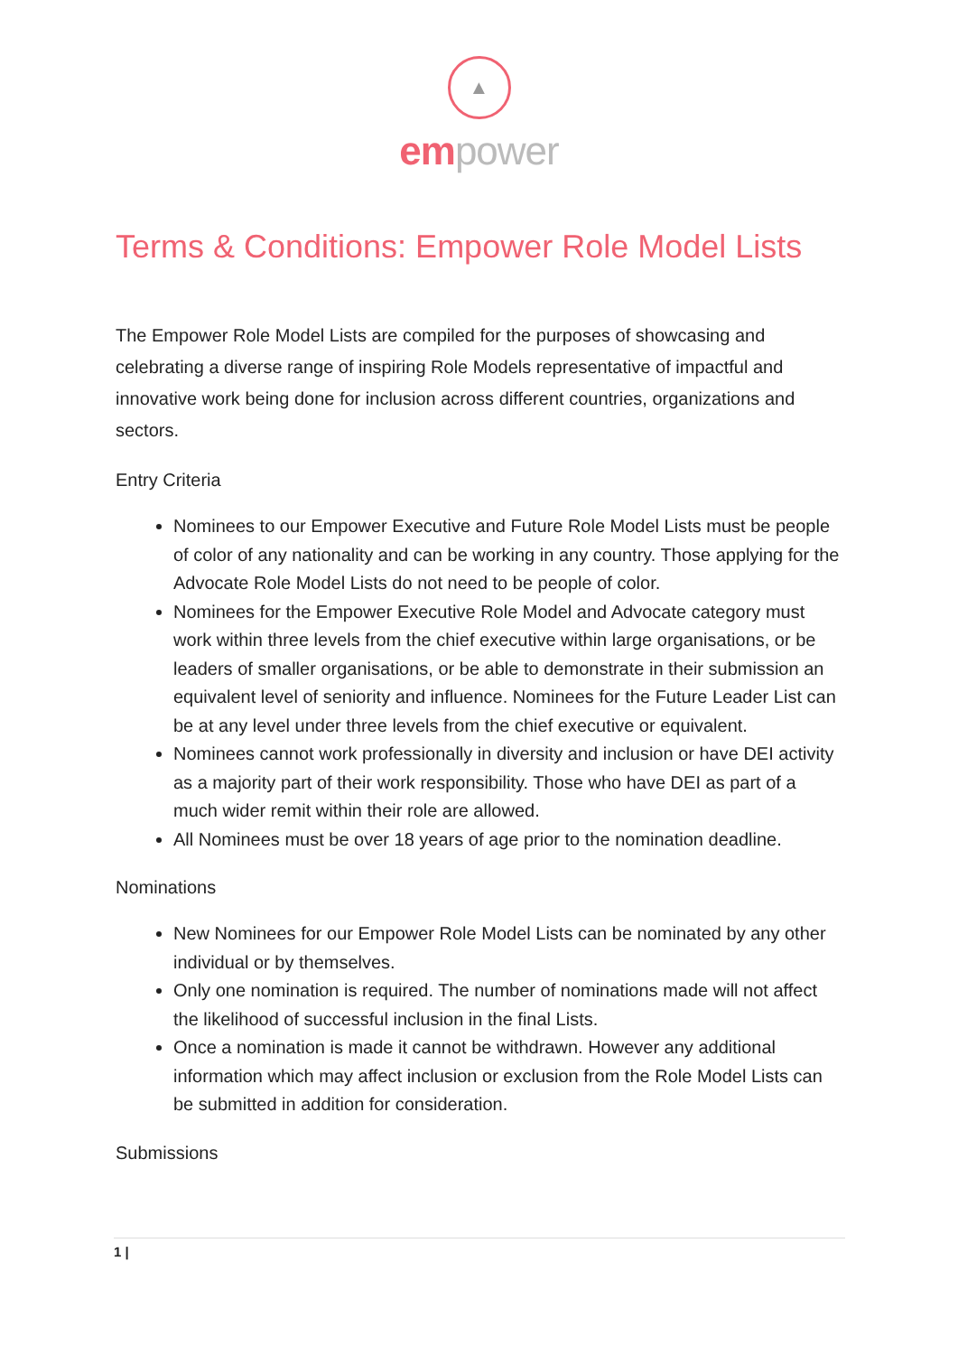▲
em power
Terms & Conditions: Empower Role Model Lists
The Empower Role Model Lists are compiled for the purposes of showcasing and celebrating a diverse range of inspiring Role Models representative of impactful and innovative work being done for inclusion across different countries, organizations and sectors.
Entry Criteria
Nominees to our Empower Executive and Future Role Model Lists must be people of color of any nationality and can be working in any country. Those applying for the Advocate Role Model Lists do not need to be people of color.
Nominees for the Empower Executive Role Model and Advocate category must work within three levels from the chief executive within large organisations, or be leaders of smaller organisations, or be able to demonstrate in their submission an equivalent level of seniority and influence. Nominees for the Future Leader List can be at any level under three levels from the chief executive or equivalent.
Nominees cannot work professionally in diversity and inclusion or have DEI activity as a majority part of their work responsibility. Those who have DEI as part of a much wider remit within their role are allowed.
All Nominees must be over 18 years of age prior to the nomination deadline.
Nominations
New Nominees for our Empower Role Model Lists can be nominated by any other individual or by themselves.
Only one nomination is required. The number of nominations made will not affect the likelihood of successful inclusion in the final Lists.
Once a nomination is made it cannot be withdrawn. However any additional information which may affect inclusion or exclusion from the Role Model Lists can be submitted in addition for consideration.
Submissions
1 |